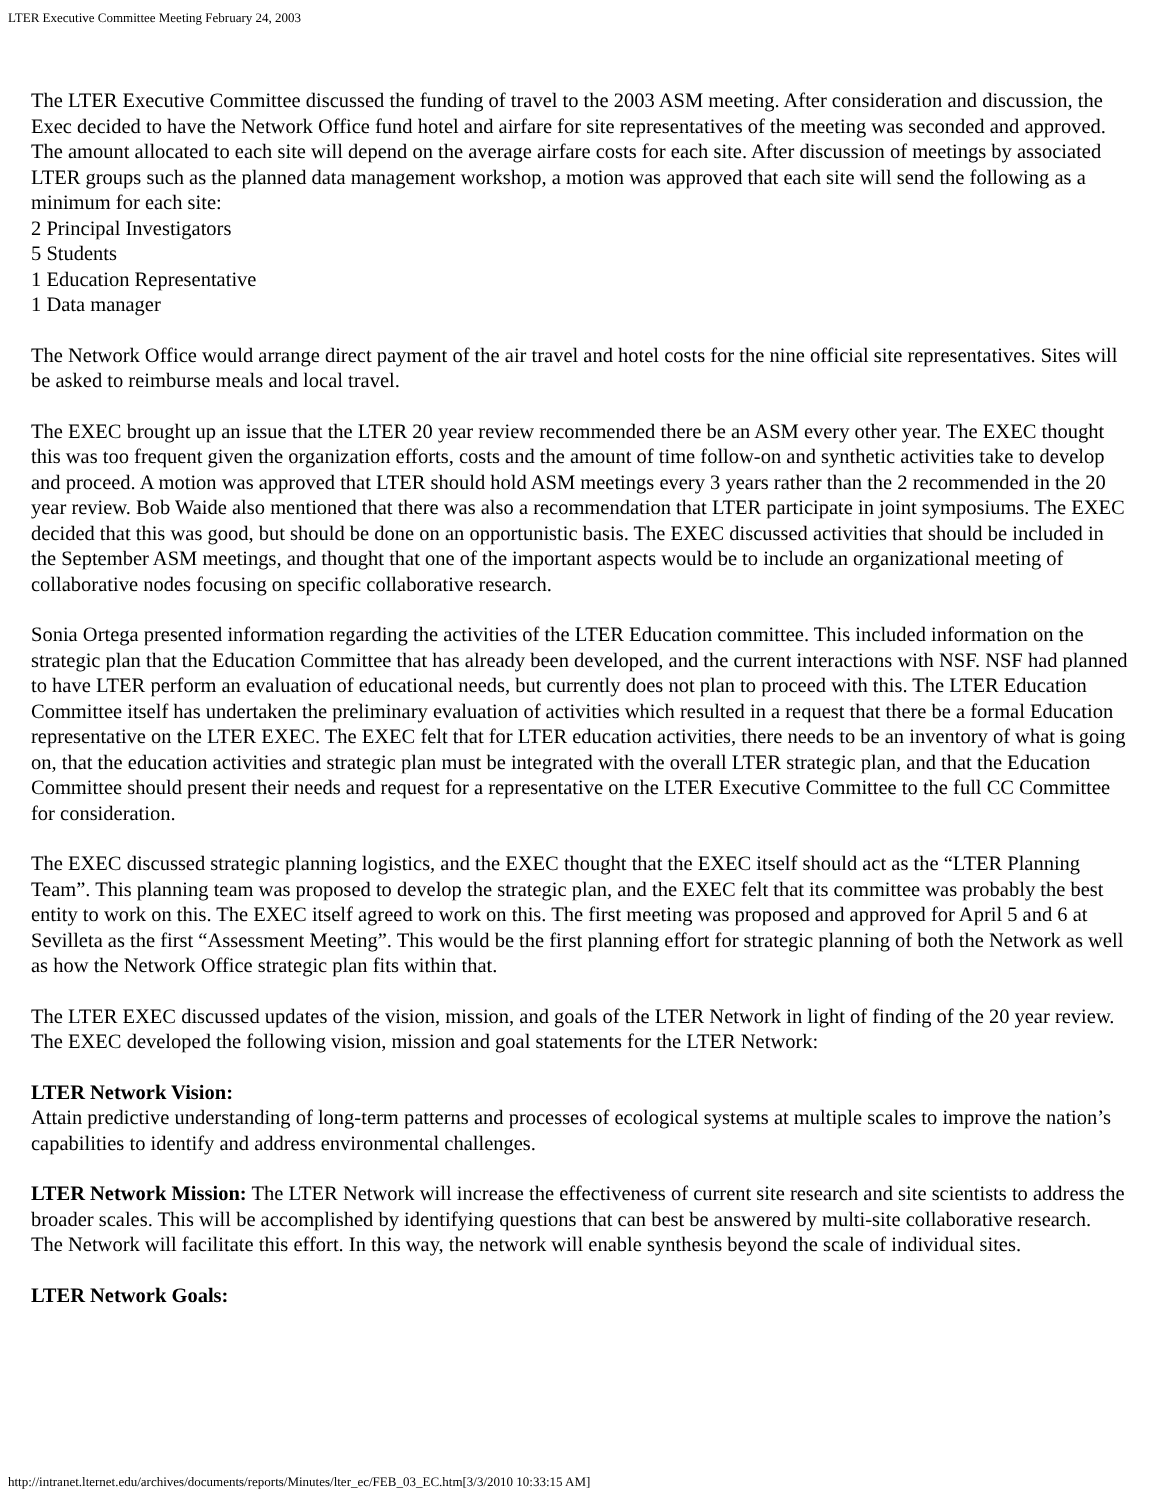LTER Executive Committee Meeting February 24, 2003
The LTER Executive Committee discussed the funding of travel to the 2003 ASM meeting. After consideration and discussion, the Exec decided to have the Network Office fund hotel and airfare for site representatives of the meeting was seconded and approved. The amount allocated to each site will depend on the average airfare costs for each site. After discussion of meetings by associated LTER groups such as the planned data management workshop, a motion was approved that each site will send the following as a minimum for each site:
2 Principal Investigators
5 Students
1 Education Representative
1 Data manager
The Network Office would arrange direct payment of the air travel and hotel costs for the nine official site representatives. Sites will be asked to reimburse meals and local travel.
The EXEC brought up an issue that the LTER 20 year review recommended there be an ASM every other year. The EXEC thought this was too frequent given the organization efforts, costs and the amount of time follow-on and synthetic activities take to develop and proceed. A motion was approved that LTER should hold ASM meetings every 3 years rather than the 2 recommended in the 20 year review. Bob Waide also mentioned that there was also a recommendation that LTER participate in joint symposiums. The EXEC decided that this was good, but should be done on an opportunistic basis. The EXEC discussed activities that should be included in the September ASM meetings, and thought that one of the important aspects would be to include an organizational meeting of collaborative nodes focusing on specific collaborative research.
Sonia Ortega presented information regarding the activities of the LTER Education committee. This included information on the strategic plan that the Education Committee that has already been developed, and the current interactions with NSF. NSF had planned to have LTER perform an evaluation of educational needs, but currently does not plan to proceed with this. The LTER Education Committee itself has undertaken the preliminary evaluation of activities which resulted in a request that there be a formal Education representative on the LTER EXEC. The EXEC felt that for LTER education activities, there needs to be an inventory of what is going on, that the education activities and strategic plan must be integrated with the overall LTER strategic plan, and that the Education Committee should present their needs and request for a representative on the LTER Executive Committee to the full CC Committee for consideration.
The EXEC discussed strategic planning logistics, and the EXEC thought that the EXEC itself should act as the “LTER Planning Team”. This planning team was proposed to develop the strategic plan, and the EXEC felt that its committee was probably the best entity to work on this. The EXEC itself agreed to work on this. The first meeting was proposed and approved for April 5 and 6 at Sevilleta as the first “Assessment Meeting”. This would be the first planning effort for strategic planning of both the Network as well as how the Network Office strategic plan fits within that.
The LTER EXEC discussed updates of the vision, mission, and goals of the LTER Network in light of finding of the 20 year review. The EXEC developed the following vision, mission and goal statements for the LTER Network:
LTER Network Vision:
Attain predictive understanding of long-term patterns and processes of ecological systems at multiple scales to improve the nation’s capabilities to identify and address environmental challenges.
LTER Network Mission: The LTER Network will increase the effectiveness of current site research and site scientists to address the broader scales. This will be accomplished by identifying questions that can best be answered by multi-site collaborative research.
The Network will facilitate this effort. In this way, the network will enable synthesis beyond the scale of individual sites.
LTER Network Goals:
http://intranet.lternet.edu/archives/documents/reports/Minutes/lter_ec/FEB_03_EC.htm[3/3/2010 10:33:15 AM]